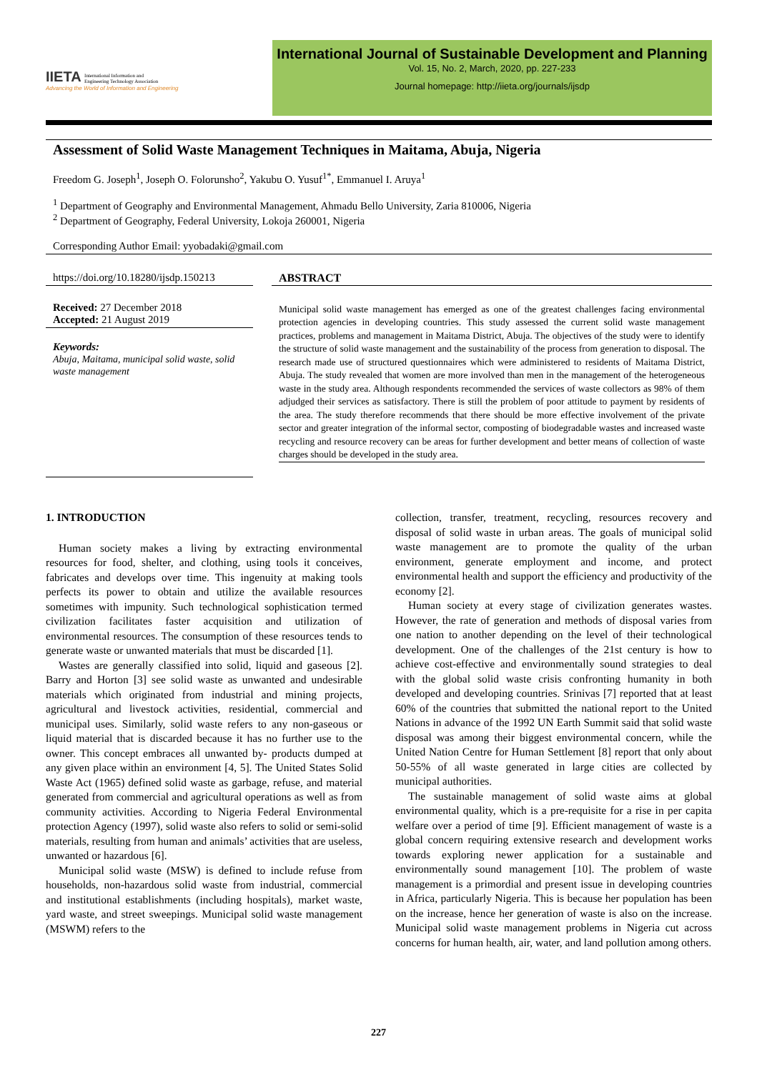IIETA International Information and
Engineering Technology Association
Advancing the World of Information and Engineering
International Journal of Sustainable Development and Planning
Vol. 15, No. 2, March, 2020, pp. 227-233
Journal homepage: http://iieta.org/journals/ijsdp
Assessment of Solid Waste Management Techniques in Maitama, Abuja, Nigeria
Freedom G. Joseph<sup>1</sup>, Joseph O. Folorunsho<sup>2</sup>, Yakubu O. Yusuf<sup>1*</sup>, Emmanuel I. Aruya<sup>1</sup>
<sup>1</sup> Department of Geography and Environmental Management, Ahmadu Bello University, Zaria 810006, Nigeria
<sup>2</sup> Department of Geography, Federal University, Lokoja 260001, Nigeria
Corresponding Author Email: yyobadaki@gmail.com
https://doi.org/10.18280/ijsdp.150213
Received: 27 December 2018
Accepted: 21 August 2019
Keywords:
Abuja, Maitama, municipal solid waste, solid waste management
ABSTRACT
Municipal solid waste management has emerged as one of the greatest challenges facing environmental protection agencies in developing countries. This study assessed the current solid waste management practices, problems and management in Maitama District, Abuja. The objectives of the study were to identify the structure of solid waste management and the sustainability of the process from generation to disposal. The research made use of structured questionnaires which were administered to residents of Maitama District, Abuja. The study revealed that women are more involved than men in the management of the heterogeneous waste in the study area. Although respondents recommended the services of waste collectors as 98% of them adjudged their services as satisfactory. There is still the problem of poor attitude to payment by residents of the area. The study therefore recommends that there should be more effective involvement of the private sector and greater integration of the informal sector, composting of biodegradable wastes and increased waste recycling and resource recovery can be areas for further development and better means of collection of waste charges should be developed in the study area.
1. INTRODUCTION
Human society makes a living by extracting environmental resources for food, shelter, and clothing, using tools it conceives, fabricates and develops over time. This ingenuity at making tools perfects its power to obtain and utilize the available resources sometimes with impunity. Such technological sophistication termed civilization facilitates faster acquisition and utilization of environmental resources. The consumption of these resources tends to generate waste or unwanted materials that must be discarded [1].
Wastes are generally classified into solid, liquid and gaseous [2]. Barry and Horton [3] see solid waste as unwanted and undesirable materials which originated from industrial and mining projects, agricultural and livestock activities, residential, commercial and municipal uses. Similarly, solid waste refers to any non-gaseous or liquid material that is discarded because it has no further use to the owner. This concept embraces all unwanted by- products dumped at any given place within an environment [4, 5]. The United States Solid Waste Act (1965) defined solid waste as garbage, refuse, and material generated from commercial and agricultural operations as well as from community activities. According to Nigeria Federal Environmental protection Agency (1997), solid waste also refers to solid or semi-solid materials, resulting from human and animals’ activities that are useless, unwanted or hazardous [6].
Municipal solid waste (MSW) is defined to include refuse from households, non-hazardous solid waste from industrial, commercial and institutional establishments (including hospitals), market waste, yard waste, and street sweepings. Municipal solid waste management (MSWM) refers to the
collection, transfer, treatment, recycling, resources recovery and disposal of solid waste in urban areas. The goals of municipal solid waste management are to promote the quality of the urban environment, generate employment and income, and protect environmental health and support the efficiency and productivity of the economy [2].
Human society at every stage of civilization generates wastes. However, the rate of generation and methods of disposal varies from one nation to another depending on the level of their technological development. One of the challenges of the 21st century is how to achieve cost-effective and environmentally sound strategies to deal with the global solid waste crisis confronting humanity in both developed and developing countries. Srinivas [7] reported that at least 60% of the countries that submitted the national report to the United Nations in advance of the 1992 UN Earth Summit said that solid waste disposal was among their biggest environmental concern, while the United Nation Centre for Human Settlement [8] report that only about 50-55% of all waste generated in large cities are collected by municipal authorities.
The sustainable management of solid waste aims at global environmental quality, which is a pre-requisite for a rise in per capita welfare over a period of time [9]. Efficient management of waste is a global concern requiring extensive research and development works towards exploring newer application for a sustainable and environmentally sound management [10]. The problem of waste management is a primordial and present issue in developing countries in Africa, particularly Nigeria. This is because her population has been on the increase, hence her generation of waste is also on the increase. Municipal solid waste management problems in Nigeria cut across concerns for human health, air, water, and land pollution among others.
227